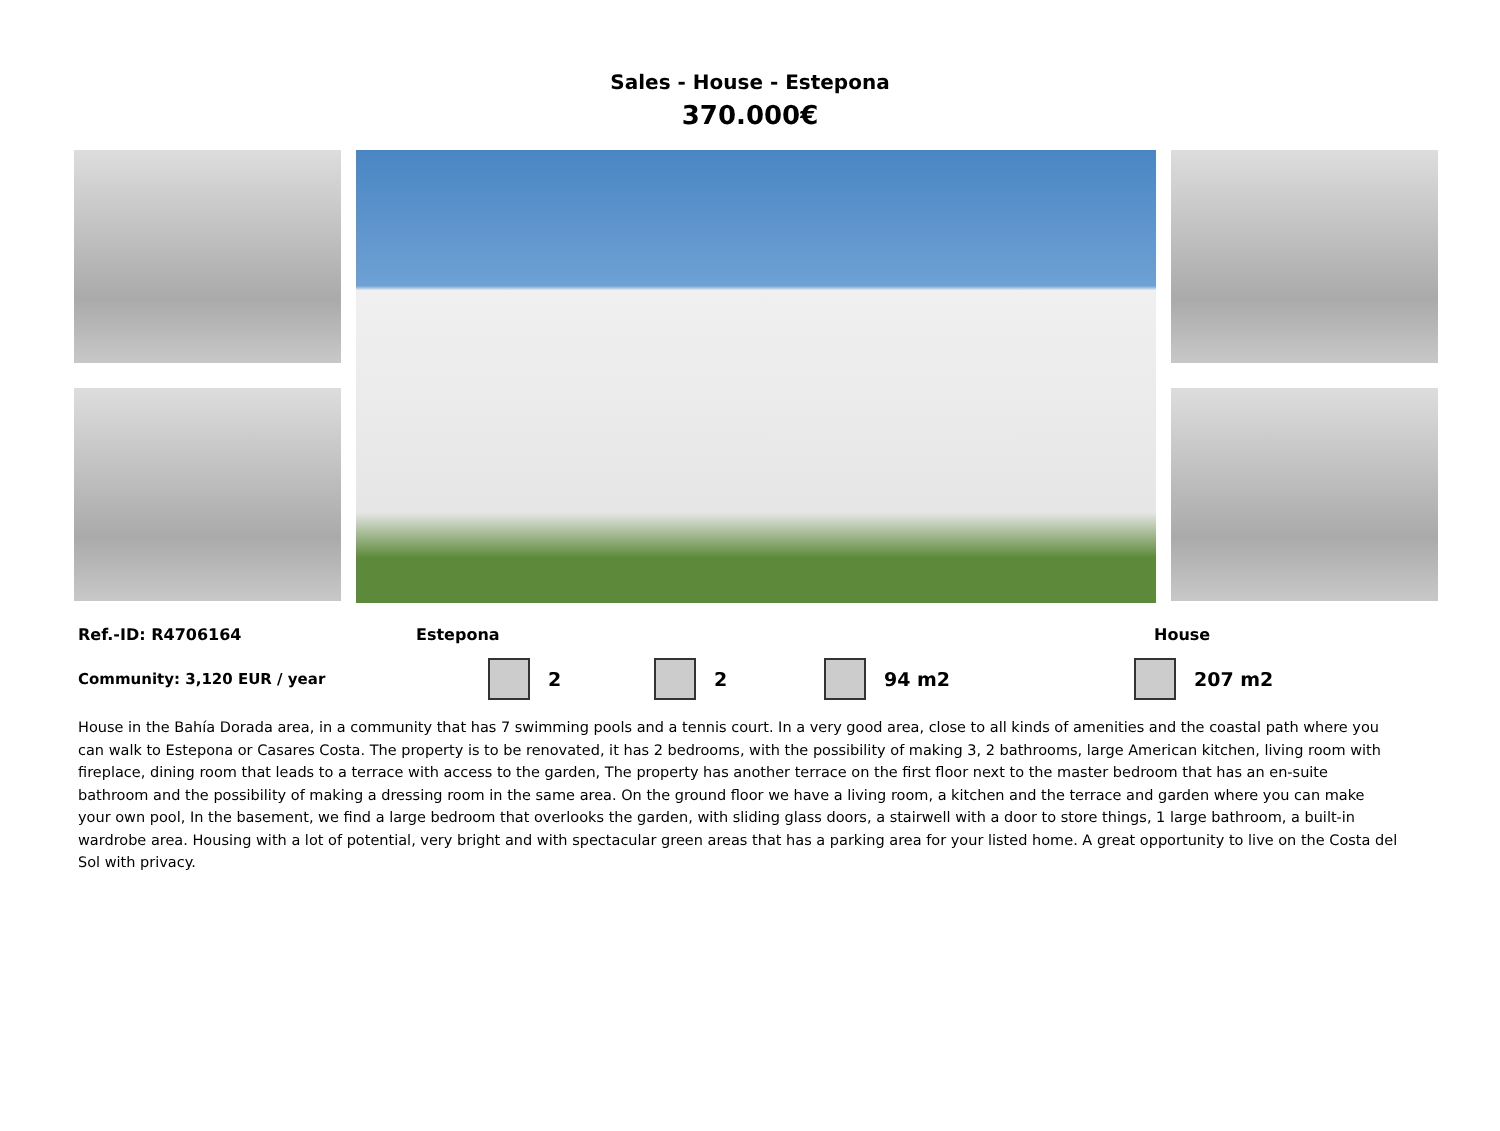Sales - House - Estepona
370.000€
Ref.-ID: R4706164 Estepona House
Community: 3,120 EUR / year 2 2 94 m2 207 m2
House in the Bahía Dorada area, in a community that has 7 swimming pools and a tennis court. In a very good area, close to all kinds of amenities and the coastal path where you can walk to Estepona or Casares Costa. The property is to be renovated, it has 2 bedrooms, with the possibility of making 3, 2 bathrooms, large American kitchen, living room with fireplace, dining room that leads to a terrace with access to the garden, The property has another terrace on the first floor next to the master bedroom that has an en-suite bathroom and the possibility of making a dressing room in the same area. On the ground floor we have a living room, a kitchen and the terrace and garden where you can make your own pool, In the basement, we find a large bedroom that overlooks the garden, with sliding glass doors, a stairwell with a door to store things, 1 large bathroom, a built-in wardrobe area. Housing with a lot of potential, very bright and with spectacular green areas that has a parking area for your listed home. A great opportunity to live on the Costa del Sol with privacy.